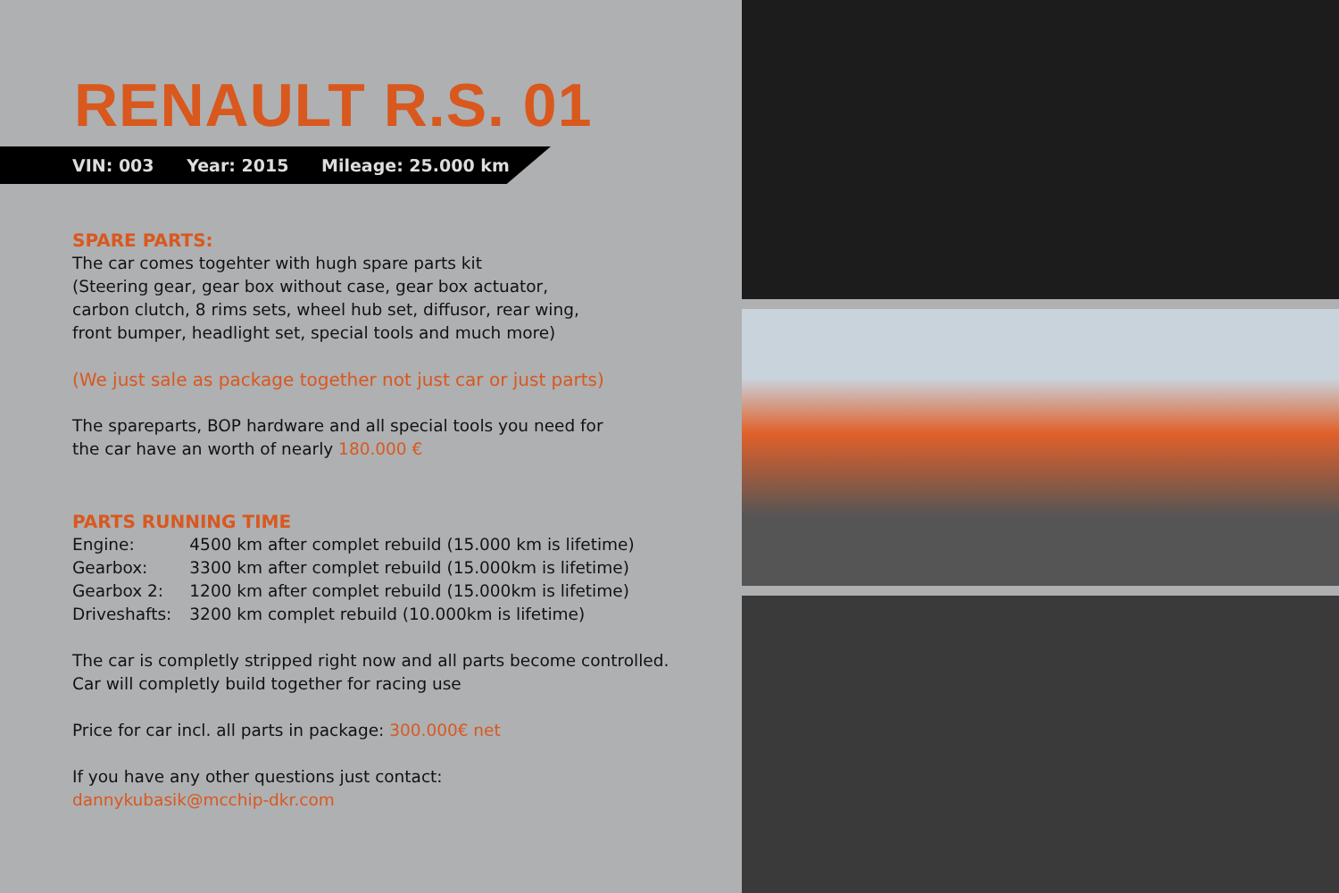RENAULT R.S. 01
VIN: 003 Year: 2015 Mileage: 25.000 km
SPARE PARTS:
The car comes togehter with hugh spare parts kit
(Steering gear, gear box without case, gear box actuator,
carbon clutch, 8 rims sets, wheel hub set, diffusor, rear wing,
front bumper, headlight set, special tools and much more)
(We just sale as package together not just car or just parts)
The spareparts, BOP hardware and all special tools you need for
the car have an worth of nearly 180.000 €
PARTS RUNNING TIME
| Engine: | 4500 km after complet rebuild (15.000 km is lifetime) |
| Gearbox: | 3300 km after complet rebuild (15.000km is lifetime) |
| Gearbox 2: | 1200 km after complet rebuild (15.000km is lifetime) |
| Driveshafts: | 3200 km complet rebuild (10.000km is lifetime) |
The car is completly stripped right now and all parts become controlled.
Car will completly build together for racing use
Price for car incl. all parts in package: 300.000€ net
If you have any other questions just contact:
dannykubasik@mcchip-dkr.com